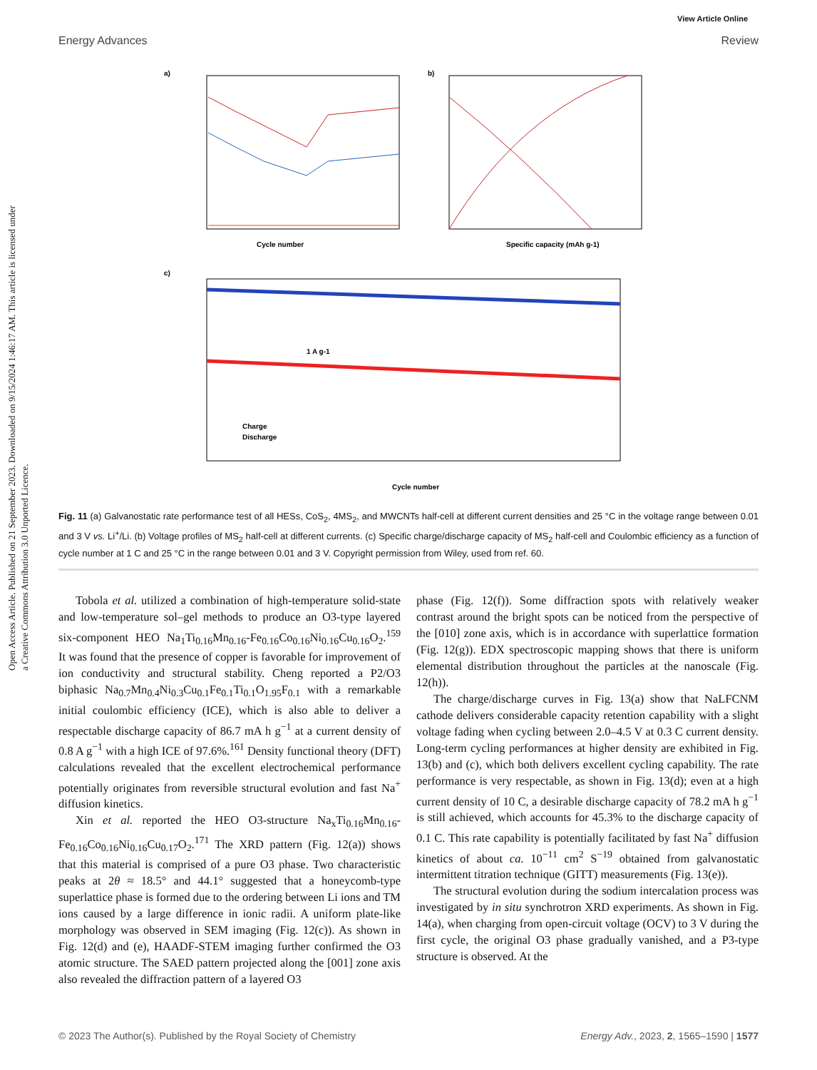Open Access Article. Published on 21 September 2023. Downloaded on 9/15/2024 1:46:17 AM. This article is licensed under a Creative Commons Attribution 3.0 Unported Licence.
View Article Online
Energy Advances Review
a)
Cycle number
b)
Specific capacity (mAh g-1)
c)
1 A g-1
Charge
Discharge
Cycle number
Fig. 11 (a) Galvanostatic rate performance test of all HESs, CoS<sub>2</sub>, 4MS<sub>2</sub>, and MWCNTs half-cell at different current densities and 25 °C in the voltage range between 0.01 and 3 V vs. Li<sup>+</sup>/Li. (b) Voltage profiles of MS<sub>2</sub> half-cell at different currents. (c) Specific charge/discharge capacity of MS<sub>2</sub> half-cell and Coulombic efficiency as a function of cycle number at 1 C and 25 °C in the range between 0.01 and 3 V. Copyright permission from Wiley, used from ref. 60.
Tobola et al. utilized a combination of high-temperature solid-state and low-temperature sol–gel methods to produce an O3-type layered six-component HEO Na<sub>1</sub>Ti<sub>0.16</sub>Mn<sub>0.16</sub>-Fe<sub>0.16</sub>Co<sub>0.16</sub>Ni<sub>0.16</sub>Cu<sub>0.16</sub>O<sub>2</sub>.<sup>159</sup> It was found that the presence of copper is favorable for improvement of ion conductivity and structural stability. Cheng reported a P2/O3 biphasic Na<sub>0.7</sub>Mn<sub>0.4</sub>Ni<sub>0.3</sub>Cu<sub>0.1</sub>Fe<sub>0.1</sub>Ti<sub>0.1</sub>O<sub>1.95</sub>F<sub>0.1</sub> with a remarkable initial coulombic efficiency (ICE), which is also able to deliver a respectable discharge capacity of 86.7 mA h g<sup>−1</sup> at a current density of 0.8 A g<sup>−1</sup> with a high ICE of 97.6%.<sup>161</sup> Density functional theory (DFT) calculations revealed that the excellent electrochemical performance potentially originates from reversible structural evolution and fast Na<sup>+</sup> diffusion kinetics.
Xin et al. reported the HEO O3-structure Na<sub>x</sub>Ti<sub>0.16</sub>Mn<sub>0.16</sub>-Fe<sub>0.16</sub>Co<sub>0.16</sub>Ni<sub>0.16</sub>Cu<sub>0.17</sub>O<sub>2</sub>.<sup>171</sup> The XRD pattern (Fig. 12(a)) shows that this material is comprised of a pure O3 phase. Two characteristic peaks at 2θ ≈ 18.5° and 44.1° suggested that a honeycomb-type superlattice phase is formed due to the ordering between Li ions and TM ions caused by a large difference in ionic radii. A uniform plate-like morphology was observed in SEM imaging (Fig. 12(c)). As shown in Fig. 12(d) and (e), HAADF-STEM imaging further confirmed the O3 atomic structure. The SAED pattern projected along the [001] zone axis also revealed the diffraction pattern of a layered O3
phase (Fig. 12(f)). Some diffraction spots with relatively weaker contrast around the bright spots can be noticed from the perspective of the [010] zone axis, which is in accordance with superlattice formation (Fig. 12(g)). EDX spectroscopic mapping shows that there is uniform elemental distribution throughout the particles at the nanoscale (Fig. 12(h)).
The charge/discharge curves in Fig. 13(a) show that NaLFCNM cathode delivers considerable capacity retention capability with a slight voltage fading when cycling between 2.0–4.5 V at 0.3 C current density. Long-term cycling performances at higher density are exhibited in Fig. 13(b) and (c), which both delivers excellent cycling capability. The rate performance is very respectable, as shown in Fig. 13(d); even at a high current density of 10 C, a desirable discharge capacity of 78.2 mA h g<sup>−1</sup> is still achieved, which accounts for 45.3% to the discharge capacity of 0.1 C. This rate capability is potentially facilitated by fast Na<sup>+</sup> diffusion kinetics of about ca. 10<sup>−11</sup> cm<sup>2</sup> S<sup>−19</sup> obtained from galvanostatic intermittent titration technique (GITT) measurements (Fig. 13(e)).
The structural evolution during the sodium intercalation process was investigated by in situ synchrotron XRD experiments. As shown in Fig. 14(a), when charging from open-circuit voltage (OCV) to 3 V during the first cycle, the original O3 phase gradually vanished, and a P3-type structure is observed. At the
© 2023 The Author(s). Published by the Royal Society of Chemistry Energy Adv., 2023, 2, 1565–1590 | 1577